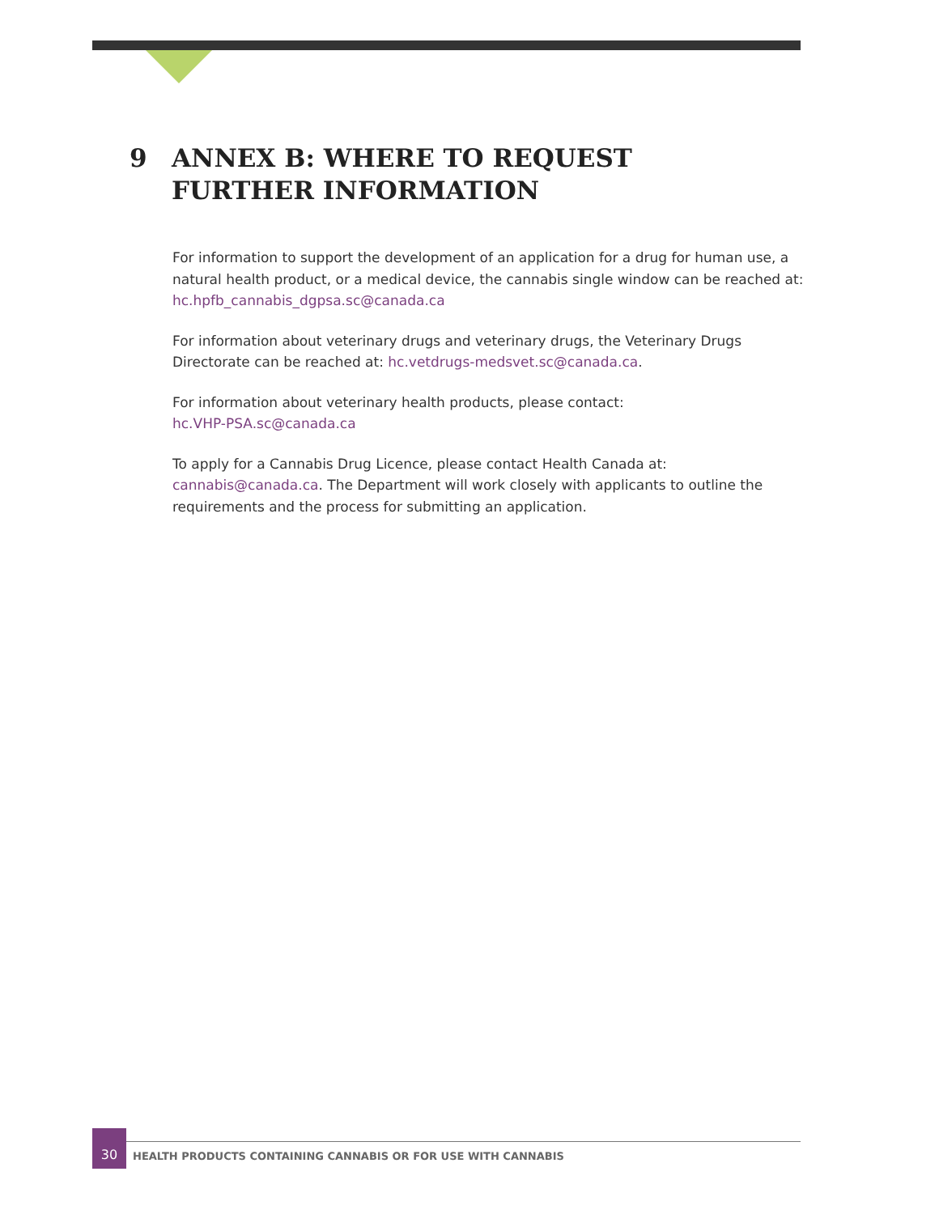9 ANNEX B: WHERE TO REQUEST
FURTHER INFORMATION
For information to support the development of an application for a drug for human use, a natural health product, or a medical device, the cannabis single window can be reached at: hc.hpfb_cannabis_dgpsa.sc@canada.ca
For information about veterinary drugs and veterinary drugs, the Veterinary Drugs Directorate can be reached at: hc.vetdrugs-medsvet.sc@canada.ca.
For information about veterinary health products, please contact:
hc.VHP-PSA.sc@canada.ca
To apply for a Cannabis Drug Licence, please contact Health Canada at: cannabis@canada.ca. The Department will work closely with applicants to outline the requirements and the process for submitting an application.
30
HEALTH PRODUCTS CONTAINING CANNABIS OR FOR USE WITH CANNABIS